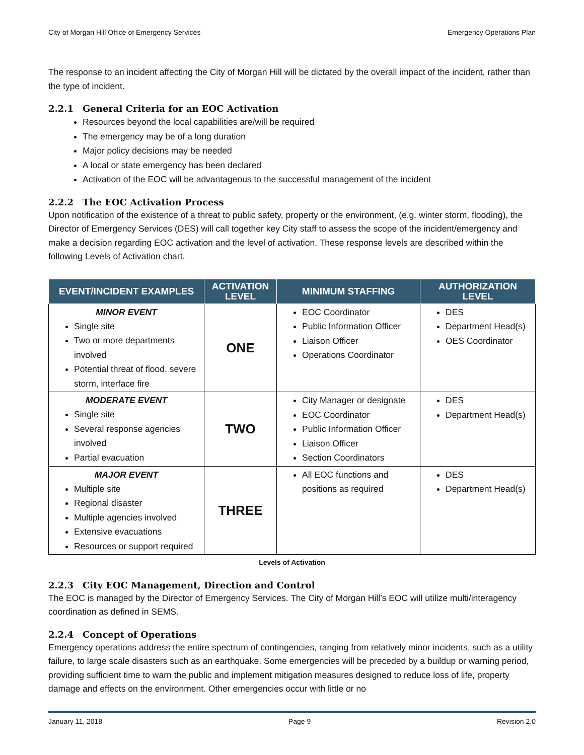City of Morgan Hill Office of Emergency Services Emergency Operations Plan
The response to an incident affecting the City of Morgan Hill will be dictated by the overall impact of the incident, rather than the type of incident.
2.2.1 General Criteria for an EOC Activation
Resources beyond the local capabilities are/will be required
The emergency may be of a long duration
Major policy decisions may be needed
A local or state emergency has been declared
Activation of the EOC will be advantageous to the successful management of the incident
2.2.2 The EOC Activation Process
Upon notification of the existence of a threat to public safety, property or the environment, (e.g. winter storm, flooding), the Director of Emergency Services (DES) will call together key City staff to assess the scope of the incident/emergency and make a decision regarding EOC activation and the level of activation. These response levels are described within the following Levels of Activation chart.
| EVENT/INCIDENT EXAMPLES | ACTIVATION LEVEL | MINIMUM STAFFING | AUTHORIZATION LEVEL |
| --- | --- | --- | --- |
| MINOR EVENT Single site Two or more departments involved Potential threat of flood, severe storm, interface fire | ONE | EOC Coordinator Public Information Officer Liaison Officer Operations Coordinator | DES Department Head(s) OES Coordinator |
| MODERATE EVENT Single site Several response agencies involved Partial evacuation | TWO | City Manager or designate EOC Coordinator Public Information Officer Liaison Officer Section Coordinators | DES Department Head(s) |
| MAJOR EVENT Multiple site Regional disaster Multiple agencies involved Extensive evacuations Resources or support required | THREE | All EOC functions and positions as required | DES Department Head(s) |
Levels of Activation
2.2.3 City EOC Management, Direction and Control
The EOC is managed by the Director of Emergency Services. The City of Morgan Hill’s EOC will utilize multi/interagency coordination as defined in SEMS.
2.2.4 Concept of Operations
Emergency operations address the entire spectrum of contingencies, ranging from relatively minor incidents, such as a utility failure, to large scale disasters such as an earthquake. Some emergencies will be preceded by a buildup or warning period, providing sufficient time to warn the public and implement mitigation measures designed to reduce loss of life, property damage and effects on the environment. Other emergencies occur with little or no
January 11, 2018 Page 9 Revision 2.0